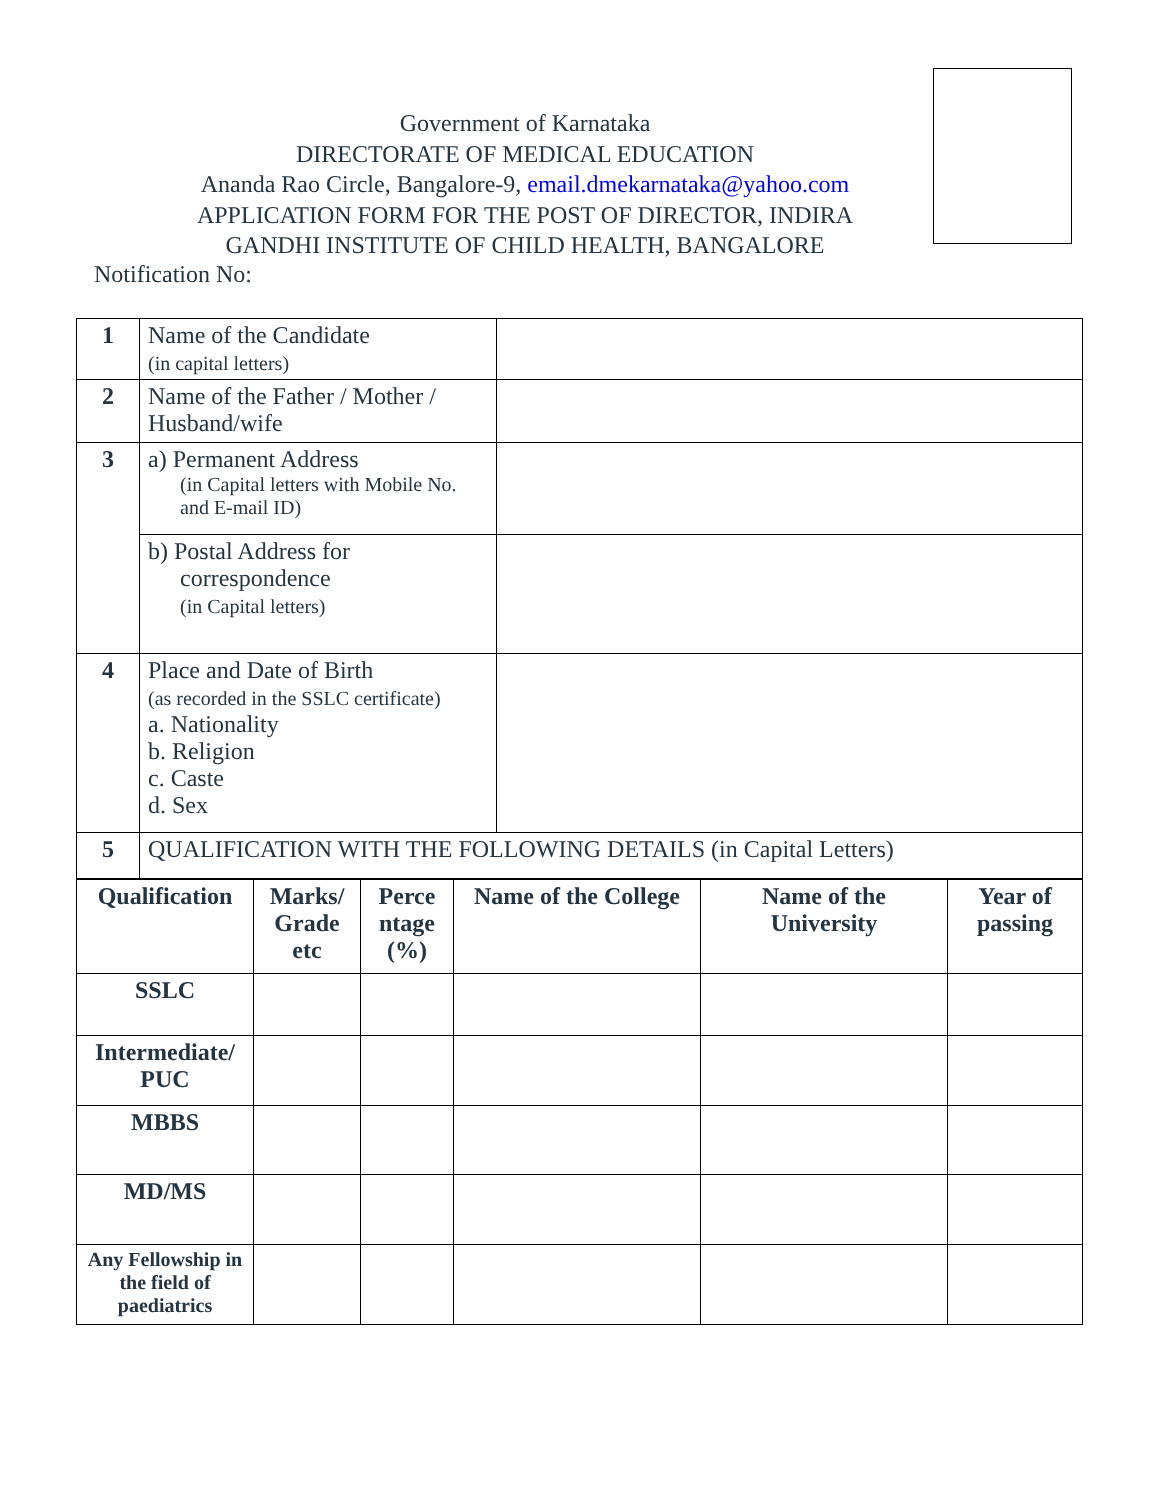Government of Karnataka
DIRECTORATE OF MEDICAL EDUCATION
Ananda Rao Circle, Bangalore-9, email.dmekarnataka@yahoo.com
APPLICATION FORM FOR THE POST OF DIRECTOR, INDIRA
GANDHI INSTITUTE OF CHILD HEALTH, BANGALORE
Notification No:
| 1 | Name of the Candidate (in capital letters) | |
| 2 | Name of the Father / Mother / Husband/wife | |
| 3 | a) Permanent Address (in Capital letters with Mobile No. and E-mail ID) | |
| | b) Postal Address for correspondence (in Capital letters) | |
| 4 | Place and Date of Birth (as recorded in the SSLC certificate) a. Nationality b. Religion c. Caste d. Sex | |
| 5 | QUALIFICATION WITH THE FOLLOWING DETAILS (in Capital Letters) | |
| Qualification | Marks/ Grade etc | Perce ntage (%) | Name of the College | Name of the University | Year of passing |
| --- | --- | --- | --- | --- | --- |
| SSLC | | | | | |
| Intermediate/ PUC | | | | | |
| MBBS | | | | | |
| MD/MS | | | | | |
| Any Fellowship in the field of paediatrics | | | | | |